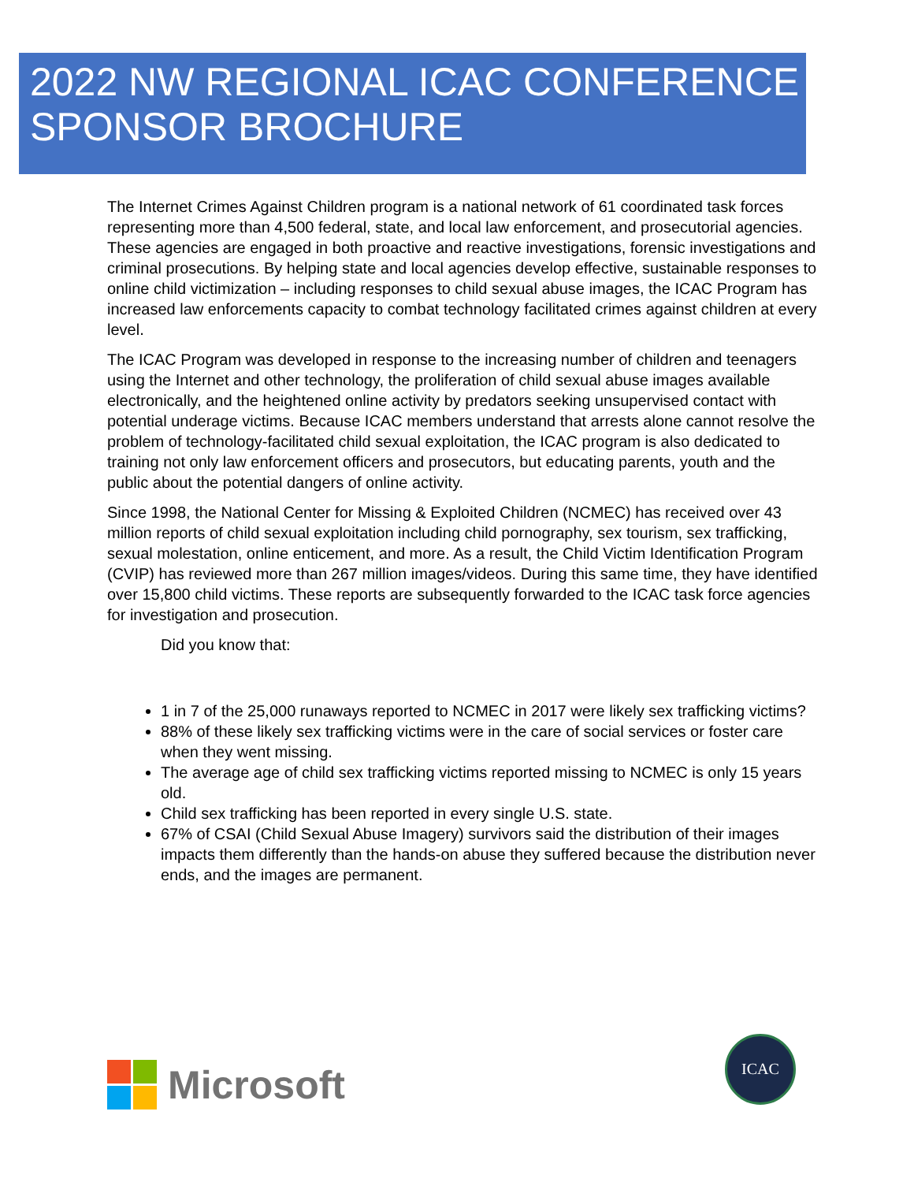2022 NW REGIONAL ICAC CONFERENCE
SPONSOR BROCHURE
The Internet Crimes Against Children program is a national network of 61 coordinated task forces representing more than 4,500 federal, state, and local law enforcement, and prosecutorial agencies. These agencies are engaged in both proactive and reactive investigations, forensic investigations and criminal prosecutions. By helping state and local agencies develop effective, sustainable responses to online child victimization – including responses to child sexual abuse images, the ICAC Program has increased law enforcements capacity to combat technology facilitated crimes against children at every level.
The ICAC Program was developed in response to the increasing number of children and teenagers using the Internet and other technology, the proliferation of child sexual abuse images available electronically, and the heightened online activity by predators seeking unsupervised contact with potential underage victims. Because ICAC members understand that arrests alone cannot resolve the problem of technology-facilitated child sexual exploitation, the ICAC program is also dedicated to training not only law enforcement officers and prosecutors, but educating parents, youth and the public about the potential dangers of online activity.
Since 1998, the National Center for Missing & Exploited Children (NCMEC) has received over 43 million reports of child sexual exploitation including child pornography, sex tourism, sex trafficking, sexual molestation, online enticement, and more. As a result, the Child Victim Identification Program (CVIP) has reviewed more than 267 million images/videos. During this same time, they have identified over 15,800 child victims. These reports are subsequently forwarded to the ICAC task force agencies for investigation and prosecution.
Did you know that:
1 in 7 of the 25,000 runaways reported to NCMEC in 2017 were likely sex trafficking victims?
88% of these likely sex trafficking victims were in the care of social services or foster care when they went missing.
The average age of child sex trafficking victims reported missing to NCMEC is only 15 years old.
Child sex trafficking has been reported in every single U.S. state.
67% of CSAI (Child Sexual Abuse Imagery) survivors said the distribution of their images impacts them differently than the hands-on abuse they suffered because the distribution never ends, and the images are permanent.
Microsoft
ICAC